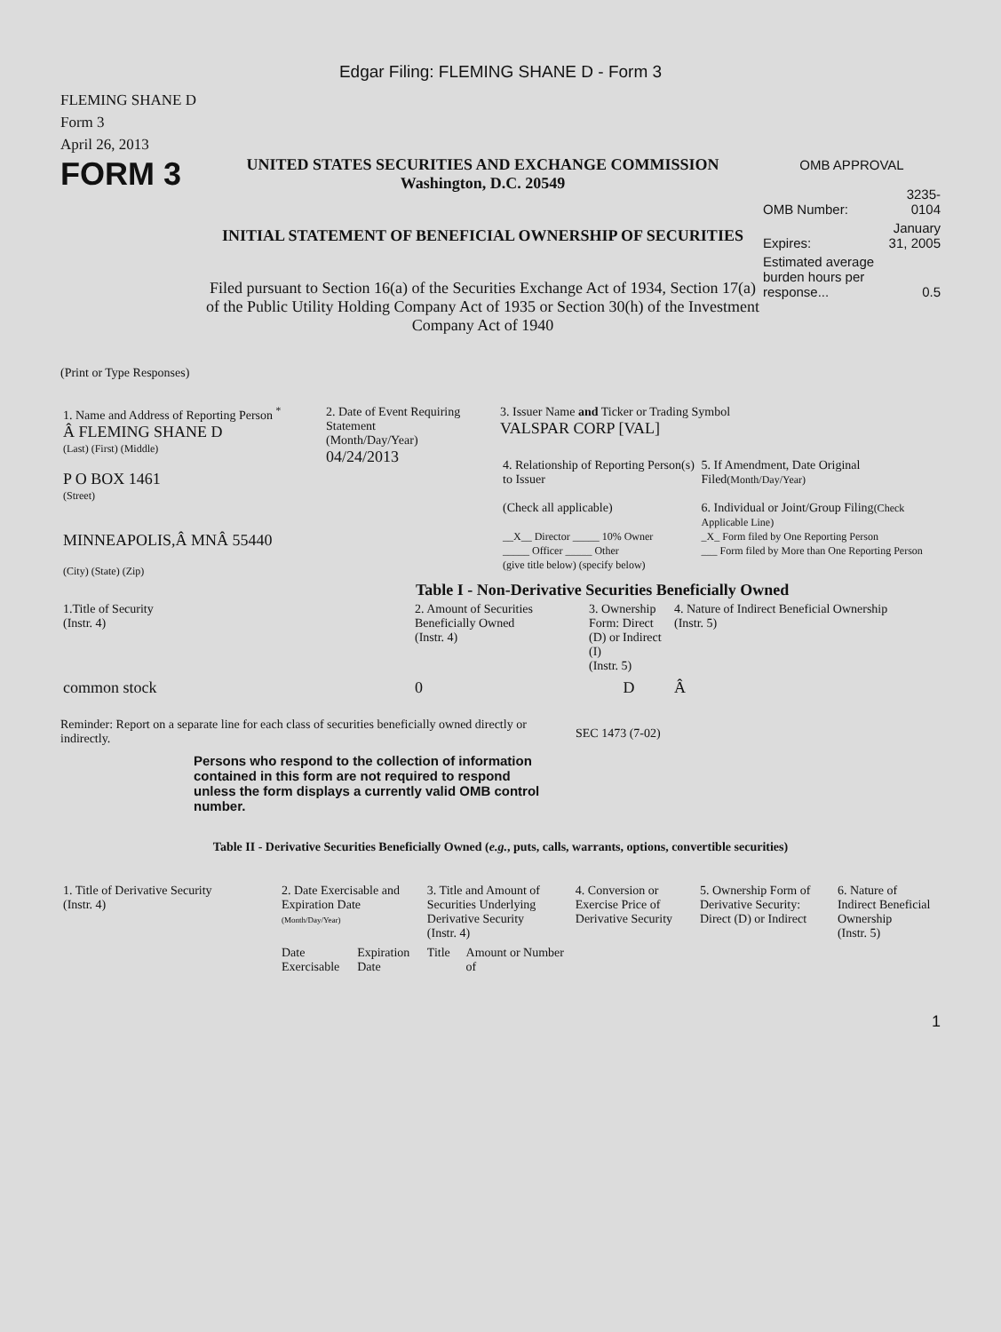Edgar Filing: FLEMING SHANE D - Form 3
FLEMING SHANE D
Form 3
April 26, 2013
FORM 3
UNITED STATES SECURITIES AND EXCHANGE COMMISSION
Washington, D.C. 20549
INITIAL STATEMENT OF BENEFICIAL OWNERSHIP OF SECURITIES
Filed pursuant to Section 16(a) of the Securities Exchange Act of 1934, Section 17(a) of the Public Utility Holding Company Act of 1935 or Section 30(h) of the Investment Company Act of 1940
OMB APPROVAL
| OMB Number: | 3235-0104 |
| Expires: | January 31, 2005 |
| Estimated average burden hours per response... | 0.5 |
(Print or Type Responses)
| 1. Name and Address of Reporting Person <sup>*</sup> Â FLEMING SHANE D (Last) (First) (Middle) P O BOX 1461 (Street) MINNEAPOLIS,Â MNÂ 55440 (City) (State) (Zip) | 2. Date of Event Requiring Statement (Month/Day/Year) 04/24/2013 | 3. Issuer Name and Ticker or Trading Symbol VALSPAR CORP [VAL] / 4. Relationship of Reporting Person(s) to Issuer (Check all applicable) __X__ Director _____ 10% Owner _____ Officer _____ Other (give title below) (specify below) / 5. If Amendment, Date Original Filed (Month/Day/Year) 6. Individual or Joint/Group Filing (Check Applicable Line) _X_ Form filed by One Reporting Person ___ Form filed by More than One Reporting Person / |
Table I - Non-Derivative Securities Beneficially Owned
| 1.Title of Security (Instr. 4) | 2. Amount of Securities Beneficially Owned (Instr. 4) | 3. Ownership Form: Direct (D) or Indirect (I) (Instr. 5) | 4. Nature of Indirect Beneficial Ownership (Instr. 5) |
| --- | --- | --- | --- |
| common stock | 0 | D | Â |
Reminder: Report on a separate line for each class of securities beneficially owned directly or indirectly.
SEC 1473 (7-02)
Persons who respond to the collection of information contained in this form are not required to respond unless the form displays a currently valid OMB control number.
Table II - Derivative Securities Beneficially Owned (e.g., puts, calls, warrants, options, convertible securities)
| 1. Title of Derivative Security (Instr. 4) | 2. Date Exercisable and Expiration Date (Month/Day/Year) | | 3. Title and Amount of Securities Underlying Derivative Security (Instr. 4) | | 4. Conversion or Exercise Price of Derivative Security | 5. Ownership Form of Derivative Security: Direct (D) or Indirect | 6. Nature of Indirect Beneficial Ownership (Instr. 5) |
| --- | --- | --- | --- | --- | --- | --- | --- |
| | Date Exercisable | Expiration Date | Title | Amount or Number of | | | |
1